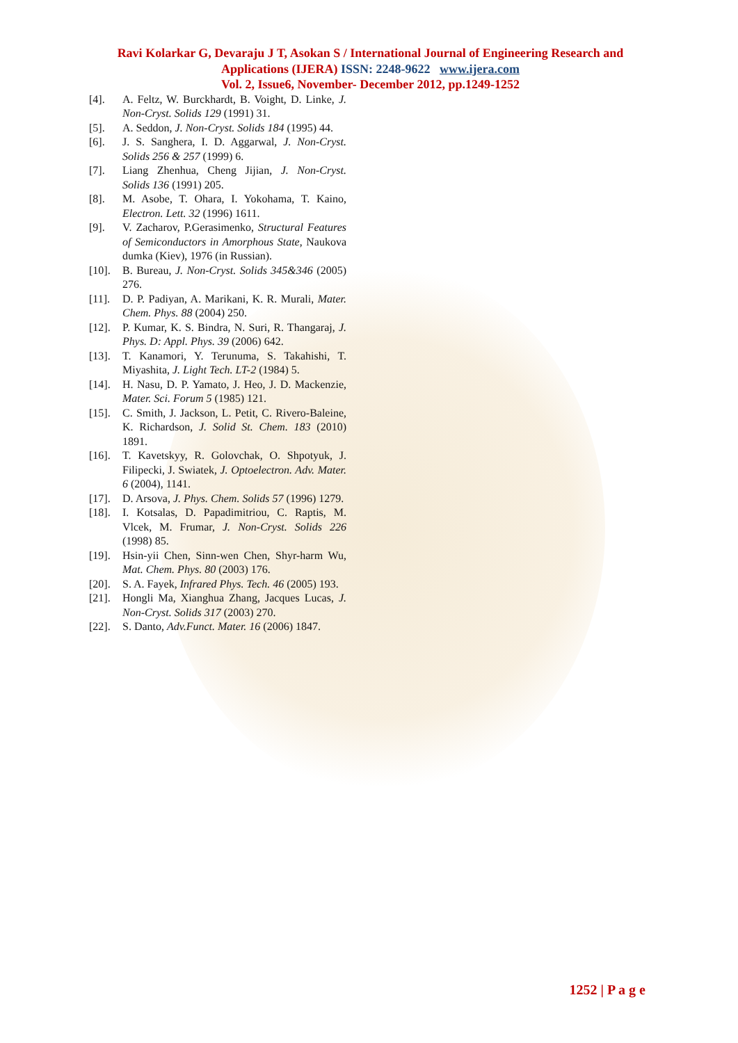Ravi Kolarkar G, Devaraju J T, Asokan S / International Journal of Engineering Research and Applications (IJERA) ISSN: 2248-9622 www.ijera.com
Vol. 2, Issue6, November- December 2012, pp.1249-1252
[4]. A. Feltz, W. Burckhardt, B. Voight, D. Linke, J. Non-Cryst. Solids 129 (1991) 31.
[5]. A. Seddon, J. Non-Cryst. Solids 184 (1995) 44.
[6]. J. S. Sanghera, I. D. Aggarwal, J. Non-Cryst. Solids 256 & 257 (1999) 6.
[7]. Liang Zhenhua, Cheng Jijian, J. Non-Cryst. Solids 136 (1991) 205.
[8]. M. Asobe, T. Ohara, I. Yokohama, T. Kaino, Electron. Lett. 32 (1996) 1611.
[9]. V. Zacharov, P.Gerasimenko, Structural Features of Semiconductors in Amorphous State, Naukova dumka (Kiev), 1976 (in Russian).
[10]. B. Bureau, J. Non-Cryst. Solids 345&346 (2005) 276.
[11]. D. P. Padiyan, A. Marikani, K. R. Murali, Mater. Chem. Phys. 88 (2004) 250.
[12]. P. Kumar, K. S. Bindra, N. Suri, R. Thangaraj, J. Phys. D: Appl. Phys. 39 (2006) 642.
[13]. T. Kanamori, Y. Terunuma, S. Takahishi, T. Miyashita, J. Light Tech. LT-2 (1984) 5.
[14]. H. Nasu, D. P. Yamato, J. Heo, J. D. Mackenzie, Mater. Sci. Forum 5 (1985) 121.
[15]. C. Smith, J. Jackson, L. Petit, C. Rivero-Baleine, K. Richardson, J. Solid St. Chem. 183 (2010) 1891.
[16]. T. Kavetskyy, R. Golovchak, O. Shpotyuk, J. Filipecki, J. Swiatek, J. Optoelectron. Adv. Mater. 6 (2004), 1141.
[17]. D. Arsova, J. Phys. Chem. Solids 57 (1996) 1279.
[18]. I. Kotsalas, D. Papadimitriou, C. Raptis, M. Vlcek, M. Frumar, J. Non-Cryst. Solids 226 (1998) 85.
[19]. Hsin-yii Chen, Sinn-wen Chen, Shyr-harm Wu, Mat. Chem. Phys. 80 (2003) 176.
[20]. S. A. Fayek, Infrared Phys. Tech. 46 (2005) 193.
[21]. Hongli Ma, Xianghua Zhang, Jacques Lucas, J. Non-Cryst. Solids 317 (2003) 270.
[22]. S. Danto, Adv.Funct. Mater. 16 (2006) 1847.
1252 | P a g e